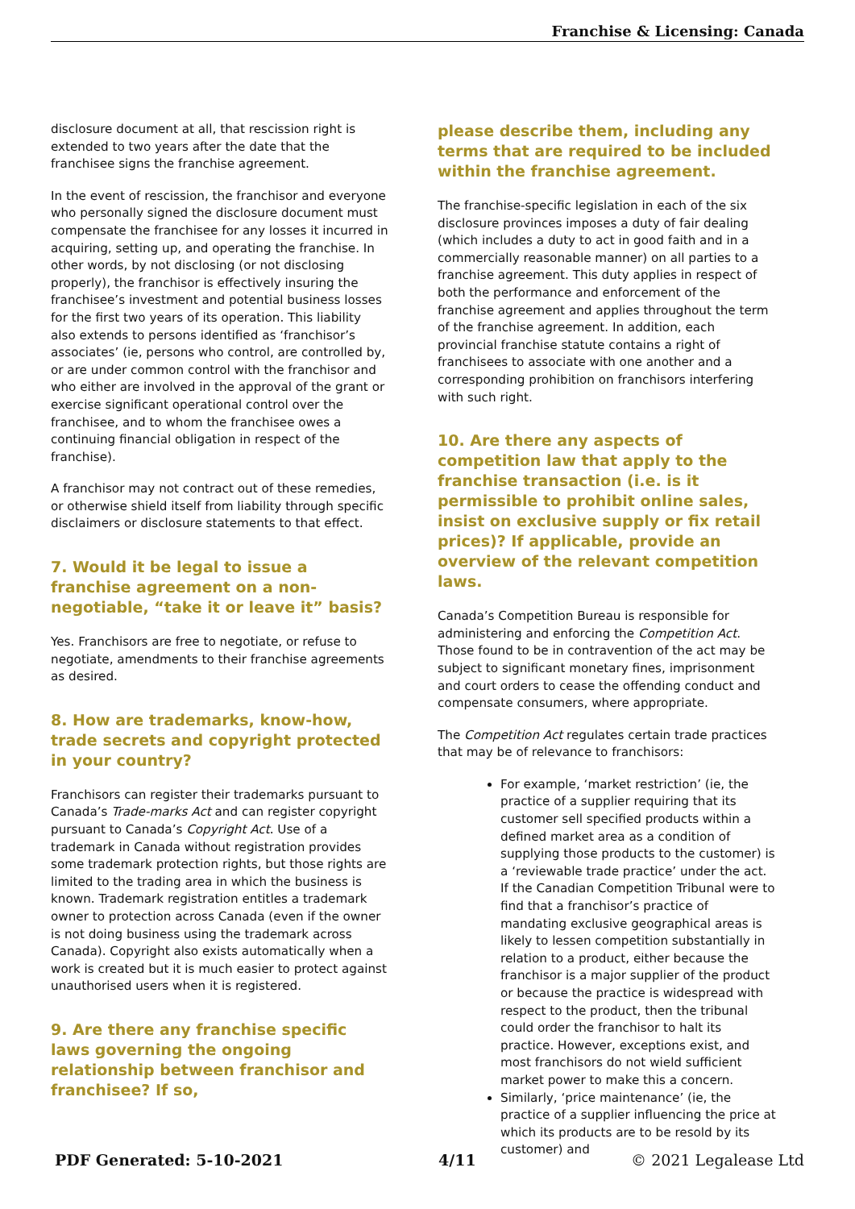Franchise & Licensing: Canada
disclosure document at all, that rescission right is extended to two years after the date that the franchisee signs the franchise agreement.
In the event of rescission, the franchisor and everyone who personally signed the disclosure document must compensate the franchisee for any losses it incurred in acquiring, setting up, and operating the franchise. In other words, by not disclosing (or not disclosing properly), the franchisor is effectively insuring the franchisee’s investment and potential business losses for the first two years of its operation. This liability also extends to persons identified as ‘franchisor’s associates’ (ie, persons who control, are controlled by, or are under common control with the franchisor and who either are involved in the approval of the grant or exercise significant operational control over the franchisee, and to whom the franchisee owes a continuing financial obligation in respect of the franchise).
A franchisor may not contract out of these remedies, or otherwise shield itself from liability through specific disclaimers or disclosure statements to that effect.
7. Would it be legal to issue a franchise agreement on a non-negotiable, “take it or leave it” basis?
Yes. Franchisors are free to negotiate, or refuse to negotiate, amendments to their franchise agreements as desired.
8. How are trademarks, know-how, trade secrets and copyright protected in your country?
Franchisors can register their trademarks pursuant to Canada’s Trade-marks Act and can register copyright pursuant to Canada’s Copyright Act. Use of a trademark in Canada without registration provides some trademark protection rights, but those rights are limited to the trading area in which the business is known. Trademark registration entitles a trademark owner to protection across Canada (even if the owner is not doing business using the trademark across Canada). Copyright also exists automatically when a work is created but it is much easier to protect against unauthorised users when it is registered.
9. Are there any franchise specific laws governing the ongoing relationship between franchisor and franchisee? If so,
please describe them, including any terms that are required to be included within the franchise agreement.
The franchise-specific legislation in each of the six disclosure provinces imposes a duty of fair dealing (which includes a duty to act in good faith and in a commercially reasonable manner) on all parties to a franchise agreement. This duty applies in respect of both the performance and enforcement of the franchise agreement and applies throughout the term of the franchise agreement. In addition, each provincial franchise statute contains a right of franchisees to associate with one another and a corresponding prohibition on franchisors interfering with such right.
10. Are there any aspects of competition law that apply to the franchise transaction (i.e. is it permissible to prohibit online sales, insist on exclusive supply or fix retail prices)? If applicable, provide an overview of the relevant competition laws.
Canada’s Competition Bureau is responsible for administering and enforcing the Competition Act. Those found to be in contravention of the act may be subject to significant monetary fines, imprisonment and court orders to cease the offending conduct and compensate consumers, where appropriate.
The Competition Act regulates certain trade practices that may be of relevance to franchisors:
For example, ‘market restriction’ (ie, the practice of a supplier requiring that its customer sell specified products within a defined market area as a condition of supplying those products to the customer) is a ‘reviewable trade practice’ under the act. If the Canadian Competition Tribunal were to find that a franchisor’s practice of mandating exclusive geographical areas is likely to lessen competition substantially in relation to a product, either because the franchisor is a major supplier of the product or because the practice is widespread with respect to the product, then the tribunal could order the franchisor to halt its practice. However, exceptions exist, and most franchisors do not wield sufficient market power to make this a concern.
Similarly, ‘price maintenance’ (ie, the practice of a supplier influencing the price at which its products are to be resold by its customer) and
PDF Generated: 5-10-2021 4/11 © 2021 Legalease Ltd